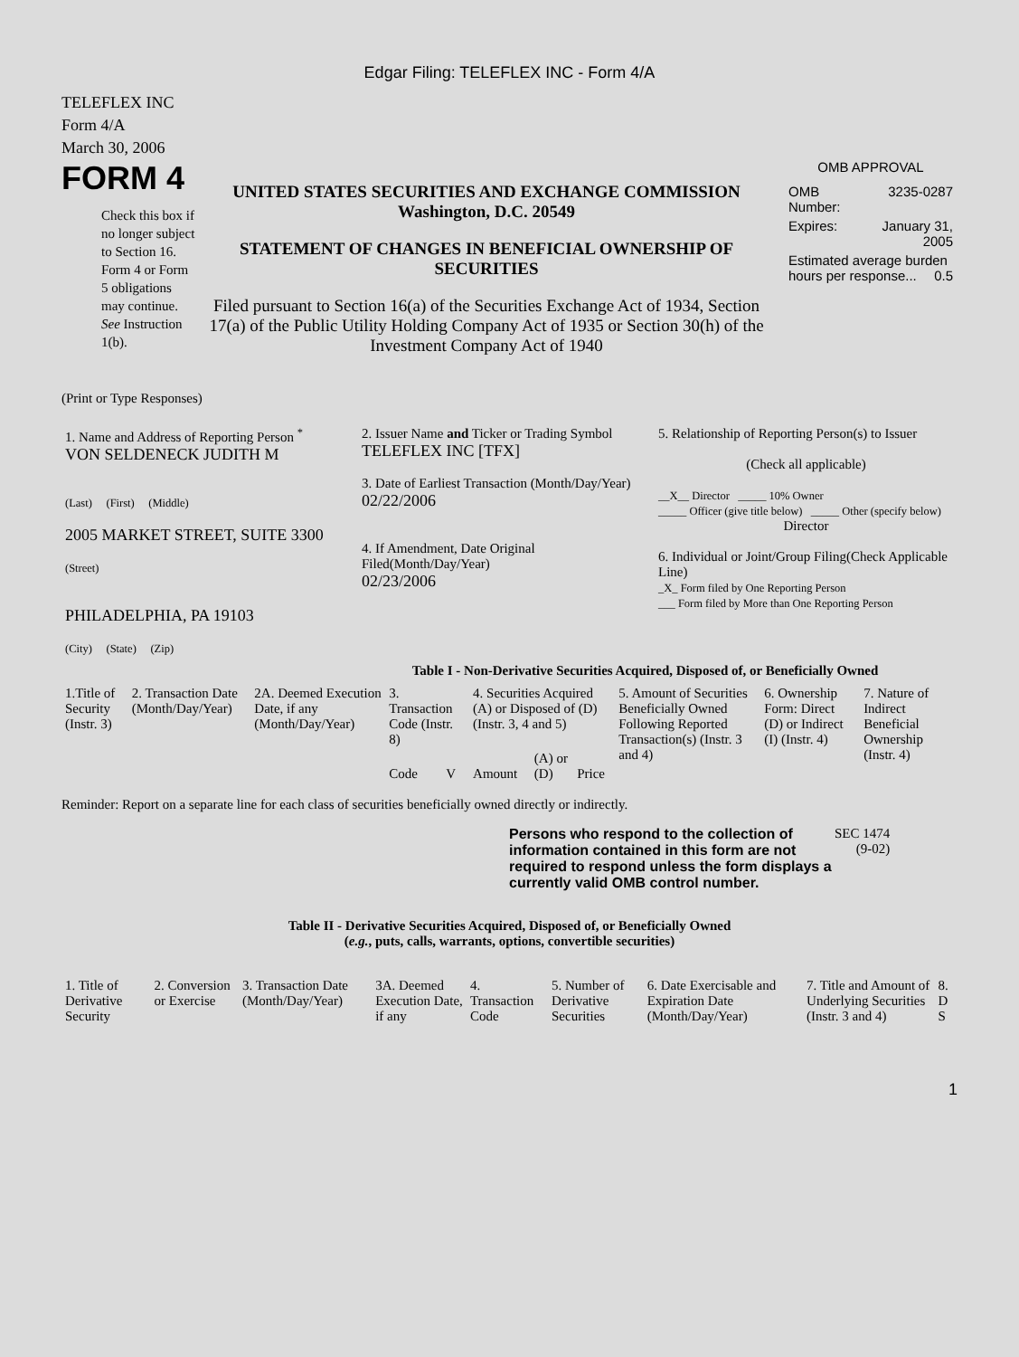Edgar Filing: TELEFLEX INC - Form 4/A
TELEFLEX INC
Form 4/A
March 30, 2006
FORM 4
Check this box if no longer subject to Section 16. Form 4 or Form 5 obligations may continue. See Instruction 1(b).
UNITED STATES SECURITIES AND EXCHANGE COMMISSION
Washington, D.C. 20549
STATEMENT OF CHANGES IN BENEFICIAL OWNERSHIP OF SECURITIES
Filed pursuant to Section 16(a) of the Securities Exchange Act of 1934, Section 17(a) of the Public Utility Holding Company Act of 1935 or Section 30(h) of the Investment Company Act of 1940
OMB APPROVAL
| OMB Number: | 3235-0287 |
| Expires: | January 31, 2005 |
| Estimated average burden hours per response... 0.5 | |
(Print or Type Responses)
| 1. Name and Address of Reporting Person <sup>*</sup> VON SELDENECK JUDITH M (Last) (First) (Middle) 2005 MARKET STREET, SUITE 3300 (Street) PHILADELPHIA, PA 19103 (City) (State) (Zip) | 2. Issuer Name and Ticker or Trading Symbol TELEFLEX INC [TFX] 3. Date of Earliest Transaction (Month/Day/Year) 02/22/2006 4. If Amendment, Date Original Filed(Month/Day/Year) 02/23/2006 | 5. Relationship of Reporting Person(s) to Issuer (Check all applicable) __X__ Director _____ 10% Owner _____ Officer (give title below) _____ Other (specify below) Director 6. Individual or Joint/Group Filing(Check Applicable Line) _X_ Form filed by One Reporting Person ___ Form filed by More than One Reporting Person |
Table I - Non-Derivative Securities Acquired, Disposed of, or Beneficially Owned
| 1.Title of Security (Instr. 3) | 2. Transaction Date (Month/Day/Year) | 2A. Deemed Execution Date, if any (Month/Day/Year) | 3. Transaction Code (Instr. 8) | | 4. Securities Acquired (A) or Disposed of (D) (Instr. 3, 4 and 5) | | | 5. Amount of Securities Beneficially Owned Following Reported Transaction(s) (Instr. 3 and 4) | 6. Ownership Form: Direct (D) or Indirect (I) (Instr. 4) | 7. Nature of Indirect Beneficial Ownership (Instr. 4) |
| --- | --- | --- | --- | --- | --- | --- | --- | --- | --- | --- |
| | | | Code | V | Amount | (A) or (D) | Price | | | |
Reminder: Report on a separate line for each class of securities beneficially owned directly or indirectly.
Persons who respond to the collection of information contained in this form are not required to respond unless the form displays a currently valid OMB control number.
SEC 1474
(9-02)
Table II - Derivative Securities Acquired, Disposed of, or Beneficially Owned
(e.g., puts, calls, warrants, options, convertible securities)
| 1. Title of Derivative Security | 2. Conversion or Exercise | 3. Transaction Date (Month/Day/Year) | 3A. Deemed Execution Date, if any | 4. Transaction Code | 5. Number of Derivative Securities | 6. Date Exercisable and Expiration Date (Month/Day/Year) | 7. Title and Amount of Underlying Securities (Instr. 3 and 4) | 8. D S |
| --- | --- | --- | --- | --- | --- | --- | --- | --- |
1